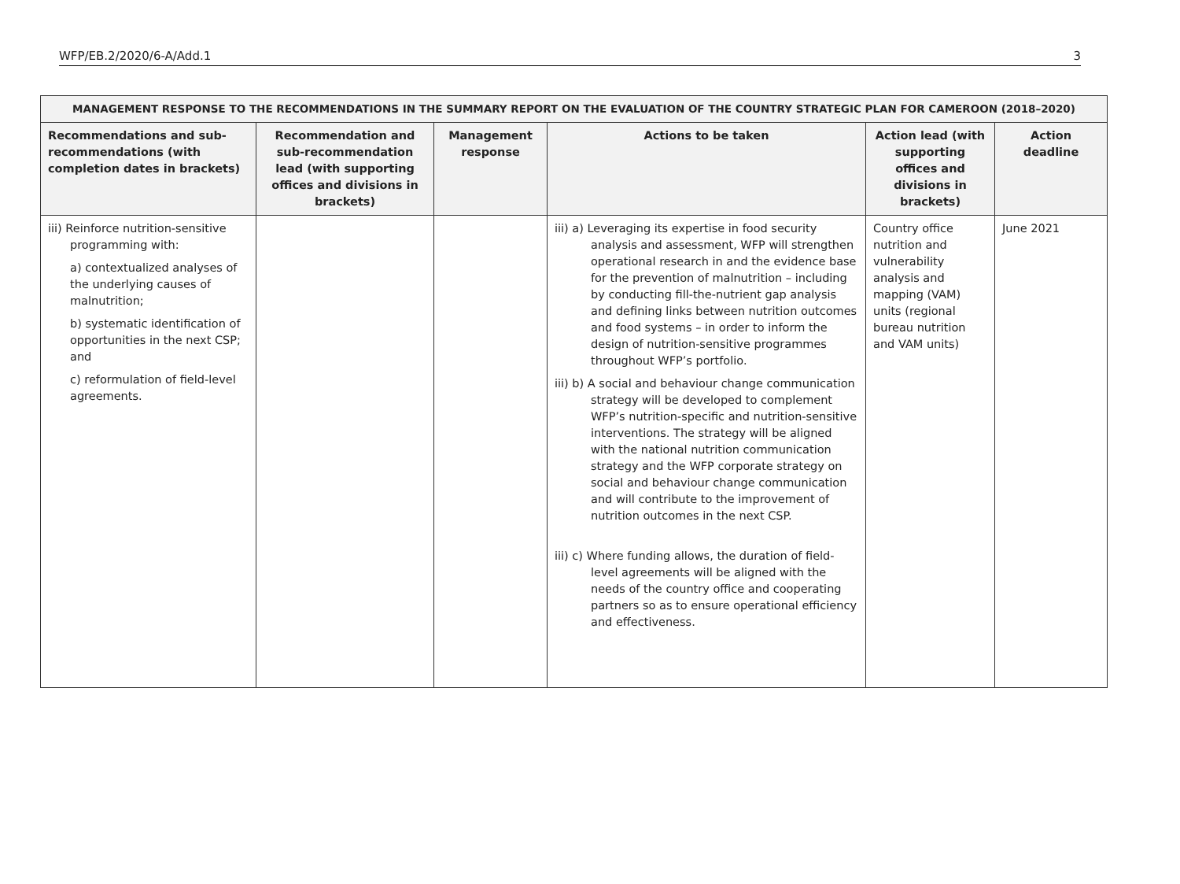WFP/EB.2/2020/6-A/Add.1 3
| MANAGEMENT RESPONSE TO THE RECOMMENDATIONS IN THE SUMMARY REPORT ON THE EVALUATION OF THE COUNTRY STRATEGIC PLAN FOR CAMEROON (2018–2020) | | | | | |
| --- | --- | --- | --- | --- | --- |
| Recommendations and sub-recommendations (with completion dates in brackets) | Recommendation and sub-recommendation lead (with supporting offices and divisions in brackets) | Management response | Actions to be taken | Action lead (with supporting offices and divisions in brackets) | Action deadline |
| iii) Reinforce nutrition-sensitive programming with: a) contextualized analyses of the underlying causes of malnutrition; b) systematic identification of opportunities in the next CSP; and c) reformulation of field-level agreements. | | | iii) a) Leveraging its expertise in food security analysis and assessment, WFP will strengthen operational research in and the evidence base for the prevention of malnutrition – including by conducting fill-the-nutrient gap analysis and defining links between nutrition outcomes and food systems – in order to inform the design of nutrition-sensitive programmes throughout WFP’s portfolio. iii) b) A social and behaviour change communication strategy will be developed to complement WFP’s nutrition-specific and nutrition-sensitive interventions. The strategy will be aligned with the national nutrition communication strategy and the WFP corporate strategy on social and behaviour change communication and will contribute to the improvement of nutrition outcomes in the next CSP. iii) c) Where funding allows, the duration of field-level agreements will be aligned with the needs of the country office and cooperating partners so as to ensure operational efficiency and effectiveness. | Country office nutrition and vulnerability analysis and mapping (VAM) units (regional bureau nutrition and VAM units) | June 2021 |